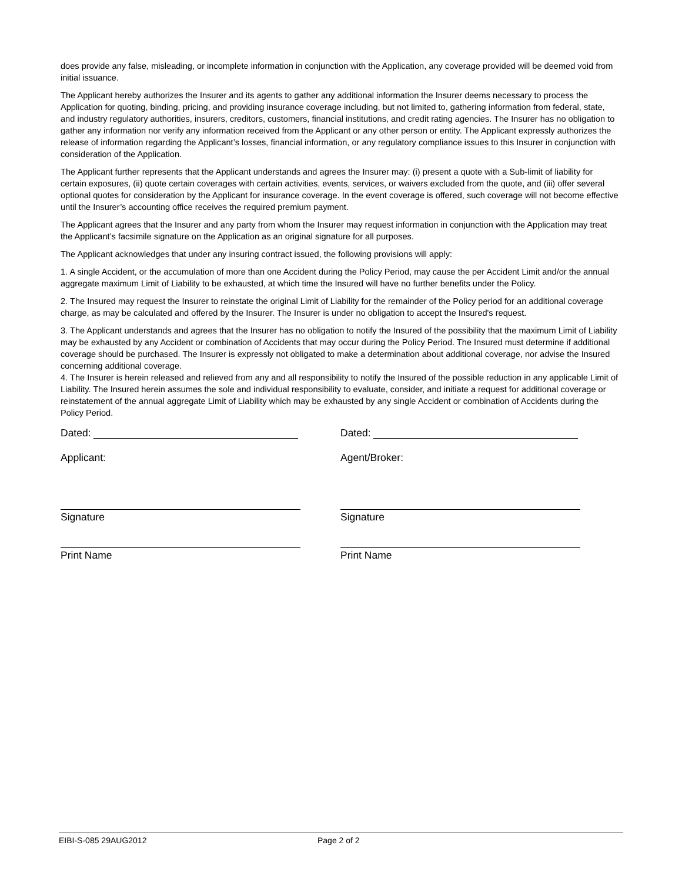does provide any false, misleading, or incomplete information in conjunction with the Application, any coverage provided will be deemed void from initial issuance.
The Applicant hereby authorizes the Insurer and its agents to gather any additional information the Insurer deems necessary to process the Application for quoting, binding, pricing, and providing insurance coverage including, but not limited to, gathering information from federal, state, and industry regulatory authorities, insurers, creditors, customers, financial institutions, and credit rating agencies. The Insurer has no obligation to gather any information nor verify any information received from the Applicant or any other person or entity. The Applicant expressly authorizes the release of information regarding the Applicant’s losses, financial information, or any regulatory compliance issues to this Insurer in conjunction with consideration of the Application.
The Applicant further represents that the Applicant understands and agrees the Insurer may: (i) present a quote with a Sub-limit of liability for certain exposures, (ii) quote certain coverages with certain activities, events, services, or waivers excluded from the quote, and (iii) offer several optional quotes for consideration by the Applicant for insurance coverage. In the event coverage is offered, such coverage will not become effective until the Insurer’s accounting office receives the required premium payment.
The Applicant agrees that the Insurer and any party from whom the Insurer may request information in conjunction with the Application may treat the Applicant’s facsimile signature on the Application as an original signature for all purposes.
The Applicant acknowledges that under any insuring contract issued, the following provisions will apply:
1. A single Accident, or the accumulation of more than one Accident during the Policy Period, may cause the per Accident Limit and/or the annual aggregate maximum Limit of Liability to be exhausted, at which time the Insured will have no further benefits under the Policy.
2. The Insured may request the Insurer to reinstate the original Limit of Liability for the remainder of the Policy period for an additional coverage charge, as may be calculated and offered by the Insurer. The Insurer is under no obligation to accept the Insured's request.
3. The Applicant understands and agrees that the Insurer has no obligation to notify the Insured of the possibility that the maximum Limit of Liability may be exhausted by any Accident or combination of Accidents that may occur during the Policy Period. The Insured must determine if additional coverage should be purchased. The Insurer is expressly not obligated to make a determination about additional coverage, nor advise the Insured concerning additional coverage.
4. The Insurer is herein released and relieved from any and all responsibility to notify the Insured of the possible reduction in any applicable Limit of Liability. The Insured herein assumes the sole and individual responsibility to evaluate, consider, and initiate a request for additional coverage or reinstatement of the annual aggregate Limit of Liability which may be exhausted by any single Accident or combination of Accidents during the Policy Period.
Dated:
Applicant:
Signature
Print Name
Dated:
Agent/Broker:
Signature
Print Name
EIBI-S-085 29AUG2012 Page 2 of 2